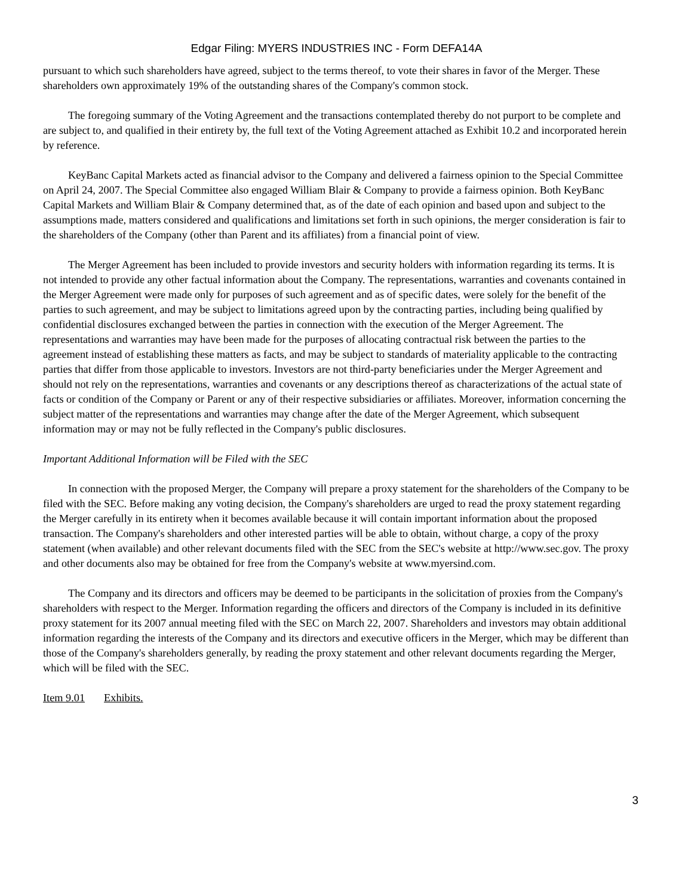Edgar Filing: MYERS INDUSTRIES INC - Form DEFA14A
pursuant to which such shareholders have agreed, subject to the terms thereof, to vote their shares in favor of the Merger. These shareholders own approximately 19% of the outstanding shares of the Company's common stock.
The foregoing summary of the Voting Agreement and the transactions contemplated thereby do not purport to be complete and are subject to, and qualified in their entirety by, the full text of the Voting Agreement attached as Exhibit 10.2 and incorporated herein by reference.
KeyBanc Capital Markets acted as financial advisor to the Company and delivered a fairness opinion to the Special Committee on April 24, 2007. The Special Committee also engaged William Blair & Company to provide a fairness opinion. Both KeyBanc Capital Markets and William Blair & Company determined that, as of the date of each opinion and based upon and subject to the assumptions made, matters considered and qualifications and limitations set forth in such opinions, the merger consideration is fair to the shareholders of the Company (other than Parent and its affiliates) from a financial point of view.
The Merger Agreement has been included to provide investors and security holders with information regarding its terms. It is not intended to provide any other factual information about the Company. The representations, warranties and covenants contained in the Merger Agreement were made only for purposes of such agreement and as of specific dates, were solely for the benefit of the parties to such agreement, and may be subject to limitations agreed upon by the contracting parties, including being qualified by confidential disclosures exchanged between the parties in connection with the execution of the Merger Agreement. The representations and warranties may have been made for the purposes of allocating contractual risk between the parties to the agreement instead of establishing these matters as facts, and may be subject to standards of materiality applicable to the contracting parties that differ from those applicable to investors. Investors are not third-party beneficiaries under the Merger Agreement and should not rely on the representations, warranties and covenants or any descriptions thereof as characterizations of the actual state of facts or condition of the Company or Parent or any of their respective subsidiaries or affiliates. Moreover, information concerning the subject matter of the representations and warranties may change after the date of the Merger Agreement, which subsequent information may or may not be fully reflected in the Company's public disclosures.
Important Additional Information will be Filed with the SEC
In connection with the proposed Merger, the Company will prepare a proxy statement for the shareholders of the Company to be filed with the SEC. Before making any voting decision, the Company's shareholders are urged to read the proxy statement regarding the Merger carefully in its entirety when it becomes available because it will contain important information about the proposed transaction. The Company's shareholders and other interested parties will be able to obtain, without charge, a copy of the proxy statement (when available) and other relevant documents filed with the SEC from the SEC's website at http://www.sec.gov. The proxy and other documents also may be obtained for free from the Company's website at www.myersind.com.
The Company and its directors and officers may be deemed to be participants in the solicitation of proxies from the Company's shareholders with respect to the Merger. Information regarding the officers and directors of the Company is included in its definitive proxy statement for its 2007 annual meeting filed with the SEC on March 22, 2007. Shareholders and investors may obtain additional information regarding the interests of the Company and its directors and executive officers in the Merger, which may be different than those of the Company's shareholders generally, by reading the proxy statement and other relevant documents regarding the Merger, which will be filed with the SEC.
Item 9.01 Exhibits.
3